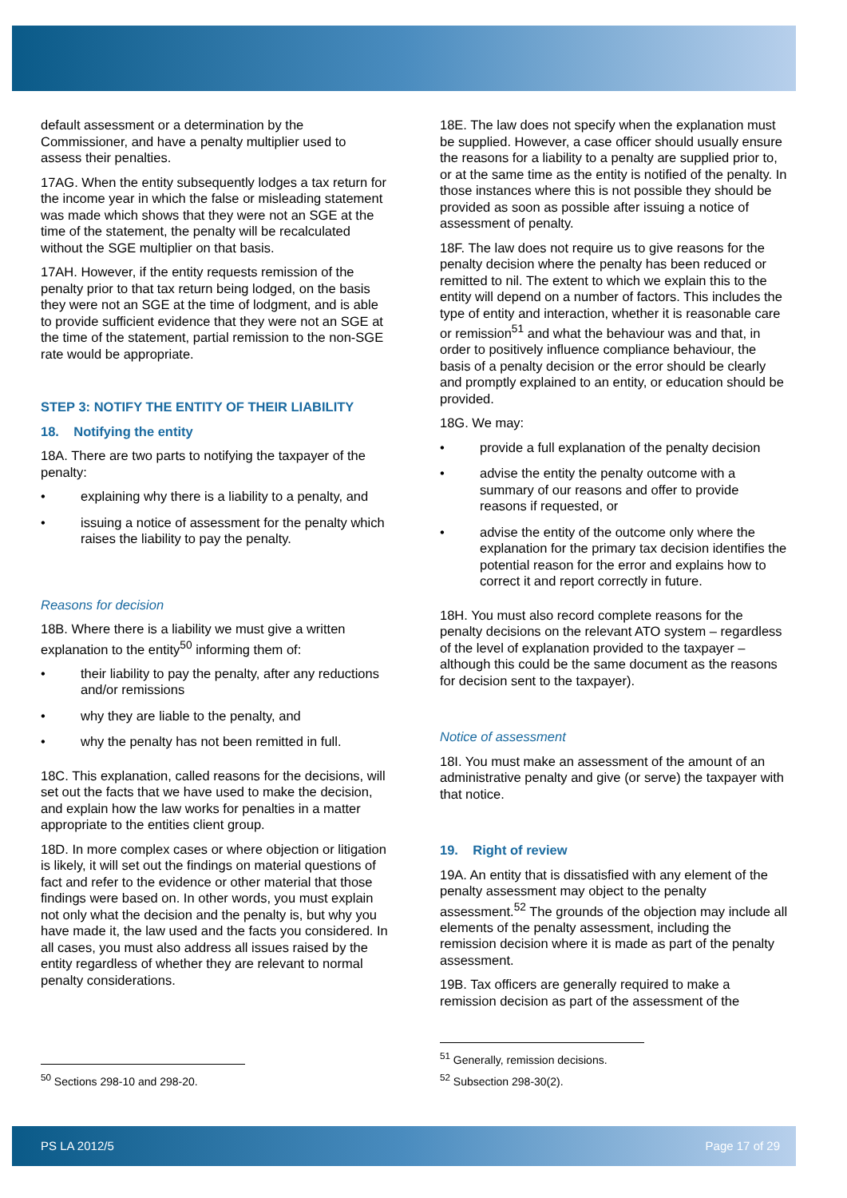default assessment or a determination by the Commissioner, and have a penalty multiplier used to assess their penalties.
17AG. When the entity subsequently lodges a tax return for the income year in which the false or misleading statement was made which shows that they were not an SGE at the time of the statement, the penalty will be recalculated without the SGE multiplier on that basis.
17AH. However, if the entity requests remission of the penalty prior to that tax return being lodged, on the basis they were not an SGE at the time of lodgment, and is able to provide sufficient evidence that they were not an SGE at the time of the statement, partial remission to the non-SGE rate would be appropriate.
STEP 3: NOTIFY THE ENTITY OF THEIR LIABILITY
18. Notifying the entity
18A. There are two parts to notifying the taxpayer of the penalty:
• explaining why there is a liability to a penalty, and
• issuing a notice of assessment for the penalty which raises the liability to pay the penalty.
Reasons for decision
18B. Where there is a liability we must give a written explanation to the entity<sup>50</sup> informing them of:
• their liability to pay the penalty, after any reductions and/or remissions
• why they are liable to the penalty, and
• why the penalty has not been remitted in full.
18C. This explanation, called reasons for the decisions, will set out the facts that we have used to make the decision, and explain how the law works for penalties in a matter appropriate to the entities client group.
18D. In more complex cases or where objection or litigation is likely, it will set out the findings on material questions of fact and refer to the evidence or other material that those findings were based on. In other words, you must explain not only what the decision and the penalty is, but why you have made it, the law used and the facts you considered. In all cases, you must also address all issues raised by the entity regardless of whether they are relevant to normal penalty considerations.
<sup>50</sup> Sections 298-10 and 298-20.
18E. The law does not specify when the explanation must be supplied. However, a case officer should usually ensure the reasons for a liability to a penalty are supplied prior to, or at the same time as the entity is notified of the penalty. In those instances where this is not possible they should be provided as soon as possible after issuing a notice of assessment of penalty.
18F. The law does not require us to give reasons for the penalty decision where the penalty has been reduced or remitted to nil. The extent to which we explain this to the entity will depend on a number of factors. This includes the type of entity and interaction, whether it is reasonable care or remission<sup>51</sup> and what the behaviour was and that, in order to positively influence compliance behaviour, the basis of a penalty decision or the error should be clearly and promptly explained to an entity, or education should be provided.
18G. We may:
• provide a full explanation of the penalty decision
• advise the entity the penalty outcome with a summary of our reasons and offer to provide reasons if requested, or
• advise the entity of the outcome only where the explanation for the primary tax decision identifies the potential reason for the error and explains how to correct it and report correctly in future.
18H. You must also record complete reasons for the penalty decisions on the relevant ATO system – regardless of the level of explanation provided to the taxpayer – although this could be the same document as the reasons for decision sent to the taxpayer).
Notice of assessment
18I. You must make an assessment of the amount of an administrative penalty and give (or serve) the taxpayer with that notice.
19. Right of review
19A. An entity that is dissatisfied with any element of the penalty assessment may object to the penalty assessment.<sup>52</sup> The grounds of the objection may include all elements of the penalty assessment, including the remission decision where it is made as part of the penalty assessment.
19B. Tax officers are generally required to make a remission decision as part of the assessment of the
<sup>51</sup> Generally, remission decisions.
<sup>52</sup> Subsection 298-30(2).
PS LA 2012/5 Page 17 of 29